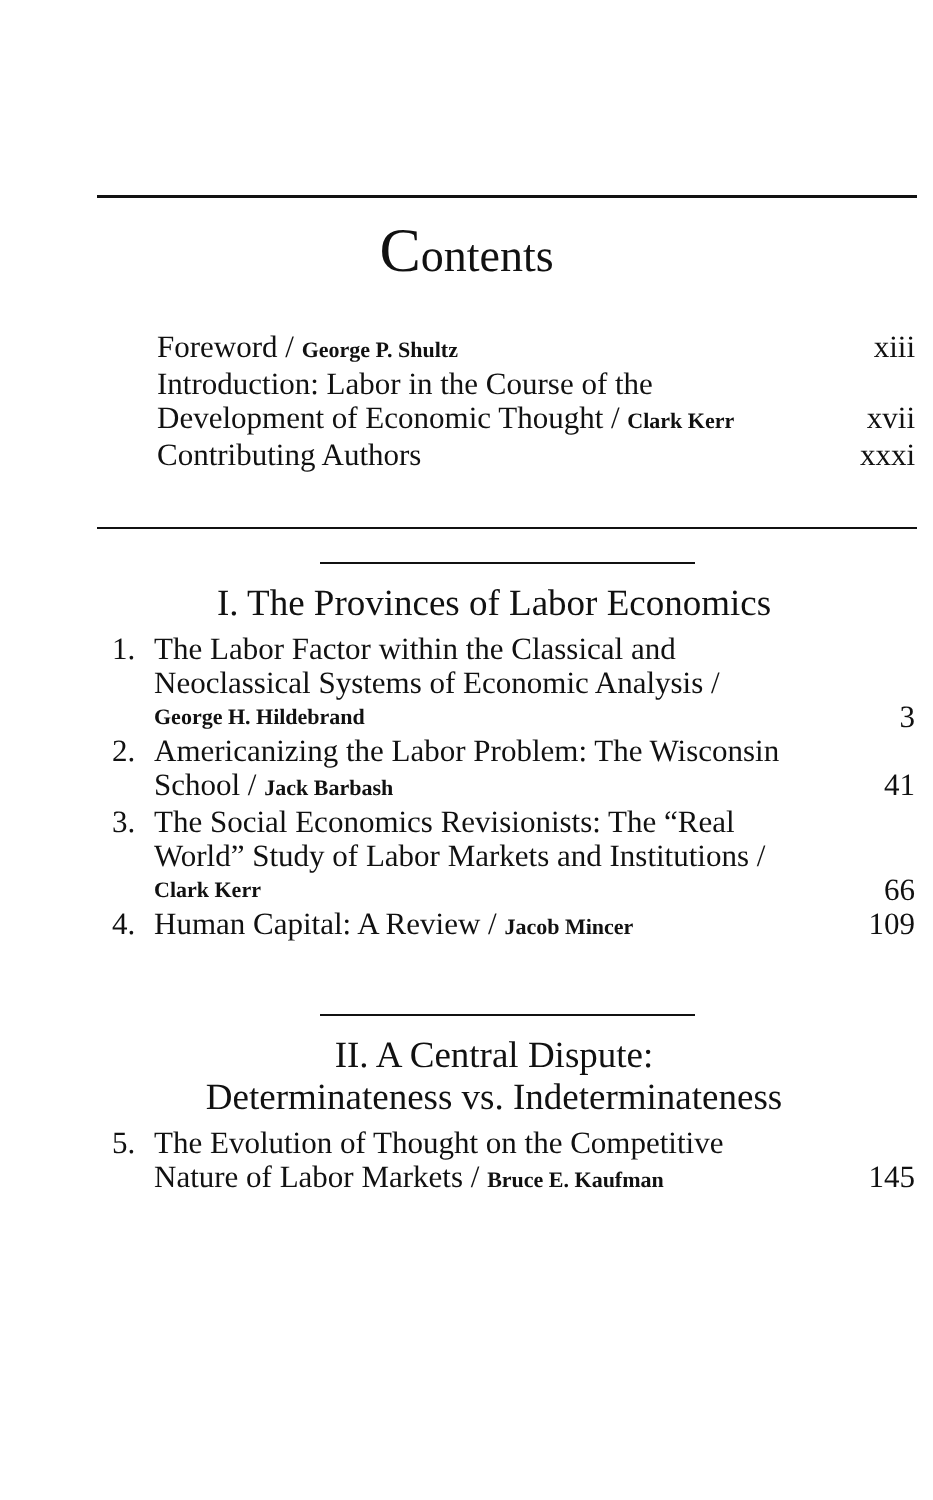Contents
Foreword / George P. Shultz xiii
Introduction: Labor in the Course of the
Development of Economic Thought / Clark Kerr xvii
Contributing Authors xxxi
I. The Provinces of Labor Economics
1. The Labor Factor within the Classical and
Neoclassical Systems of Economic Analysis /
George H. Hildebrand 3
2. Americanizing the Labor Problem: The Wisconsin
School / Jack Barbash 41
3. The Social Economics Revisionists: The “Real
World” Study of Labor Markets and Institutions /
Clark Kerr 66
4. Human Capital: A Review / Jacob Mincer 109
II. A Central Dispute:
Determinateness vs. Indeterminateness
5. The Evolution of Thought on the Competitive
Nature of Labor Markets / Bruce E. Kaufman 145